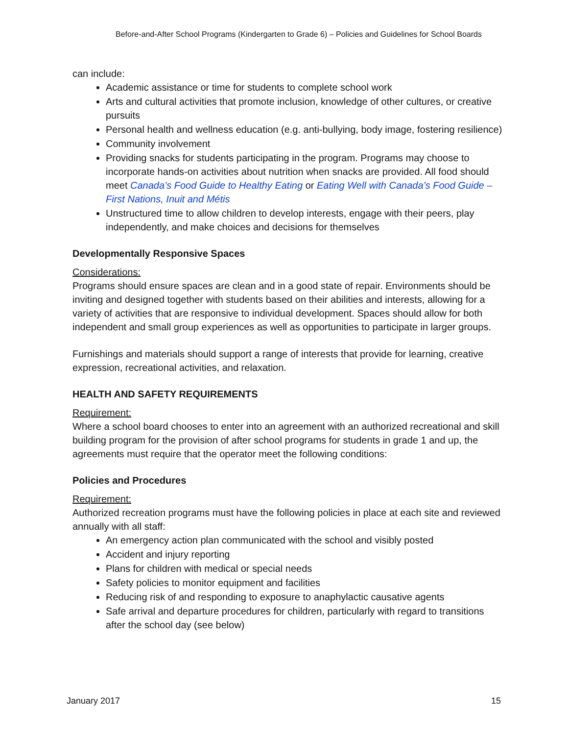Before-and-After School Programs (Kindergarten to Grade 6) – Policies and Guidelines for School Boards
can include:
Academic assistance or time for students to complete school work
Arts and cultural activities that promote inclusion, knowledge of other cultures, or creative pursuits
Personal health and wellness education (e.g. anti-bullying, body image, fostering resilience)
Community involvement
Providing snacks for students participating in the program. Programs may choose to incorporate hands-on activities about nutrition when snacks are provided. All food should meet Canada’s Food Guide to Healthy Eating or Eating Well with Canada’s Food Guide – First Nations, Inuit and Métis
Unstructured time to allow children to develop interests, engage with their peers, play independently, and make choices and decisions for themselves
Developmentally Responsive Spaces
Considerations:
Programs should ensure spaces are clean and in a good state of repair. Environments should be inviting and designed together with students based on their abilities and interests, allowing for a variety of activities that are responsive to individual development. Spaces should allow for both independent and small group experiences as well as opportunities to participate in larger groups.
Furnishings and materials should support a range of interests that provide for learning, creative expression, recreational activities, and relaxation.
HEALTH AND SAFETY REQUIREMENTS
Requirement:
Where a school board chooses to enter into an agreement with an authorized recreational and skill building program for the provision of after school programs for students in grade 1 and up, the agreements must require that the operator meet the following conditions:
Policies and Procedures
Requirement:
Authorized recreation programs must have the following policies in place at each site and reviewed annually with all staff:
An emergency action plan communicated with the school and visibly posted
Accident and injury reporting
Plans for children with medical or special needs
Safety policies to monitor equipment and facilities
Reducing risk of and responding to exposure to anaphylactic causative agents
Safe arrival and departure procedures for children, particularly with regard to transitions after the school day (see below)
January 2017 15